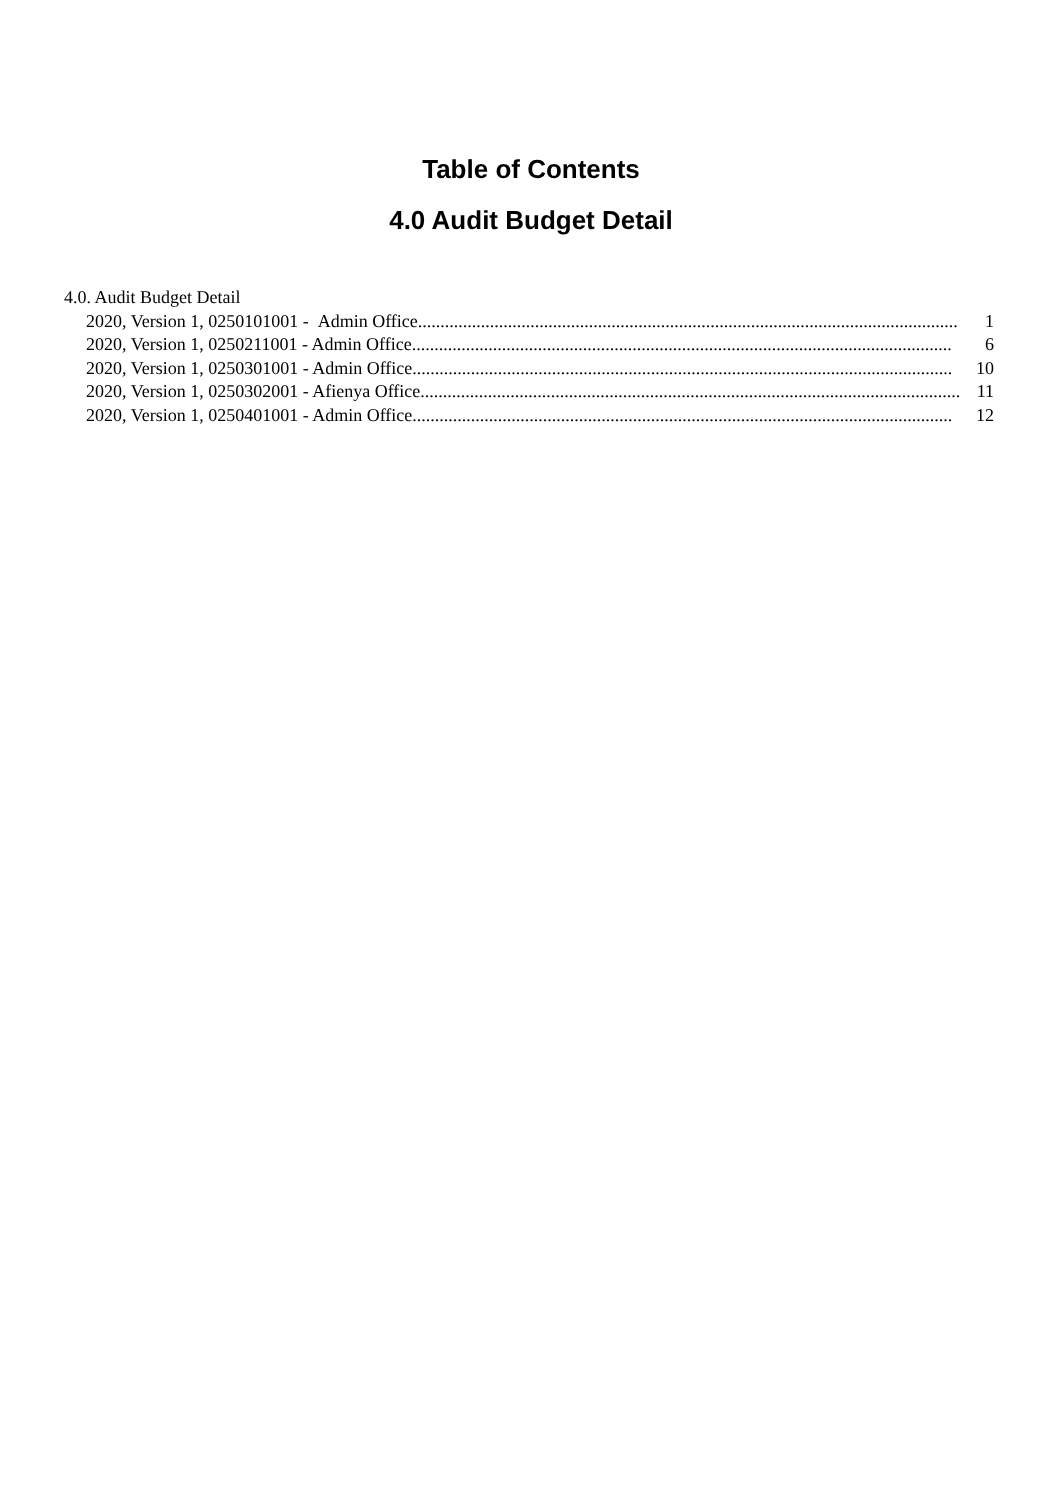Table of Contents
4.0 Audit Budget Detail
4.0. Audit Budget Detail
2020, Version 1, 0250101001 - Admin Office........................................................................................................................ 1
2020, Version 1, 0250211001 - Admin Office........................................................................................................................ 6
2020, Version 1, 0250301001 - Admin Office........................................................................................................................ 10
2020, Version 1, 0250302001 - Afienya Office........................................................................................................................ 11
2020, Version 1, 0250401001 - Admin Office........................................................................................................................ 12